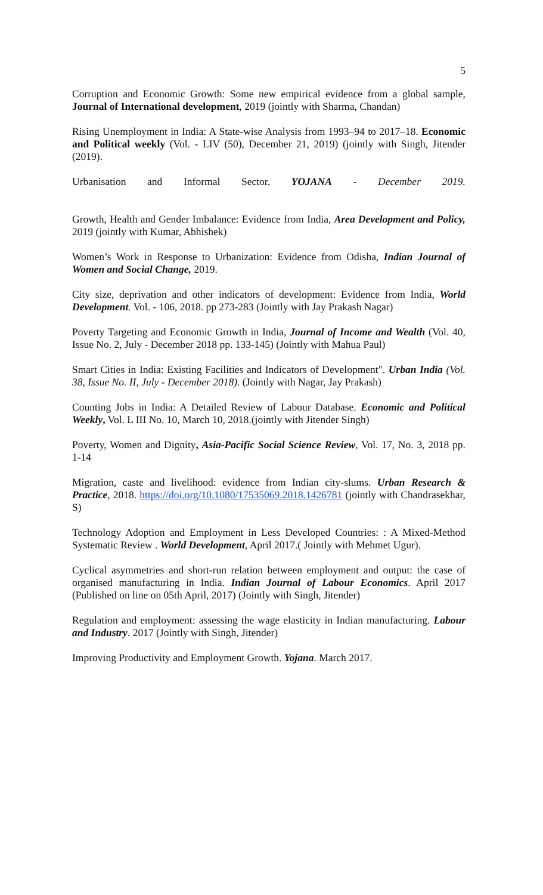5
Corruption and Economic Growth: Some new empirical evidence from a global sample, Journal of International development, 2019 (jointly with Sharma, Chandan)
Rising Unemployment in India: A State-wise Analysis from 1993–94 to 2017–18. Economic and Political weekly (Vol. - LIV (50), December 21, 2019) (jointly with Singh, Jitender (2019).
Urbanisation and Informal Sector. YOJANA - December 2019.
Growth, Health and Gender Imbalance: Evidence from India, Area Development and Policy, 2019 (jointly with Kumar, Abhishek)
Women’s Work in Response to Urbanization: Evidence from Odisha, Indian Journal of Women and Social Change, 2019.
City size, deprivation and other indicators of development: Evidence from India, World Development. Vol. - 106, 2018. pp 273-283 (Jointly with Jay Prakash Nagar)
Poverty Targeting and Economic Growth in India, Journal of Income and Wealth (Vol. 40, Issue No. 2, July - December 2018 pp. 133-145) (Jointly with Mahua Paul)
Smart Cities in India: Existing Facilities and Indicators of Development". Urban India (Vol. 38, Issue No. II, July - December 2018). (Jointly with Nagar, Jay Prakash)
Counting Jobs in India: A Detailed Review of Labour Database. Economic and Political Weekly, Vol. L III No. 10, March 10, 2018.(jointly with Jitender Singh)
Poverty, Women and Dignity, Asia-Pacific Social Science Review, Vol. 17, No. 3, 2018 pp. 1-14
Migration, caste and livelihood: evidence from Indian city-slums. Urban Research & Practice, 2018. https://doi.org/10.1080/17535069.2018.1426781 (jointly with Chandrasekhar, S)
Technology Adoption and Employment in Less Developed Countries: : A Mixed-Method Systematic Review . World Development, April 2017.( Jointly with Mehmet Ugur).
Cyclical asymmetries and short-run relation between employment and output: the case of organised manufacturing in India. Indian Journal of Labour Economics. April 2017 (Published on line on 05th April, 2017) (Jointly with Singh, Jitender)
Regulation and employment: assessing the wage elasticity in Indian manufacturing. Labour and Industry. 2017 (Jointly with Singh, Jitender)
Improving Productivity and Employment Growth. Yojana. March 2017.